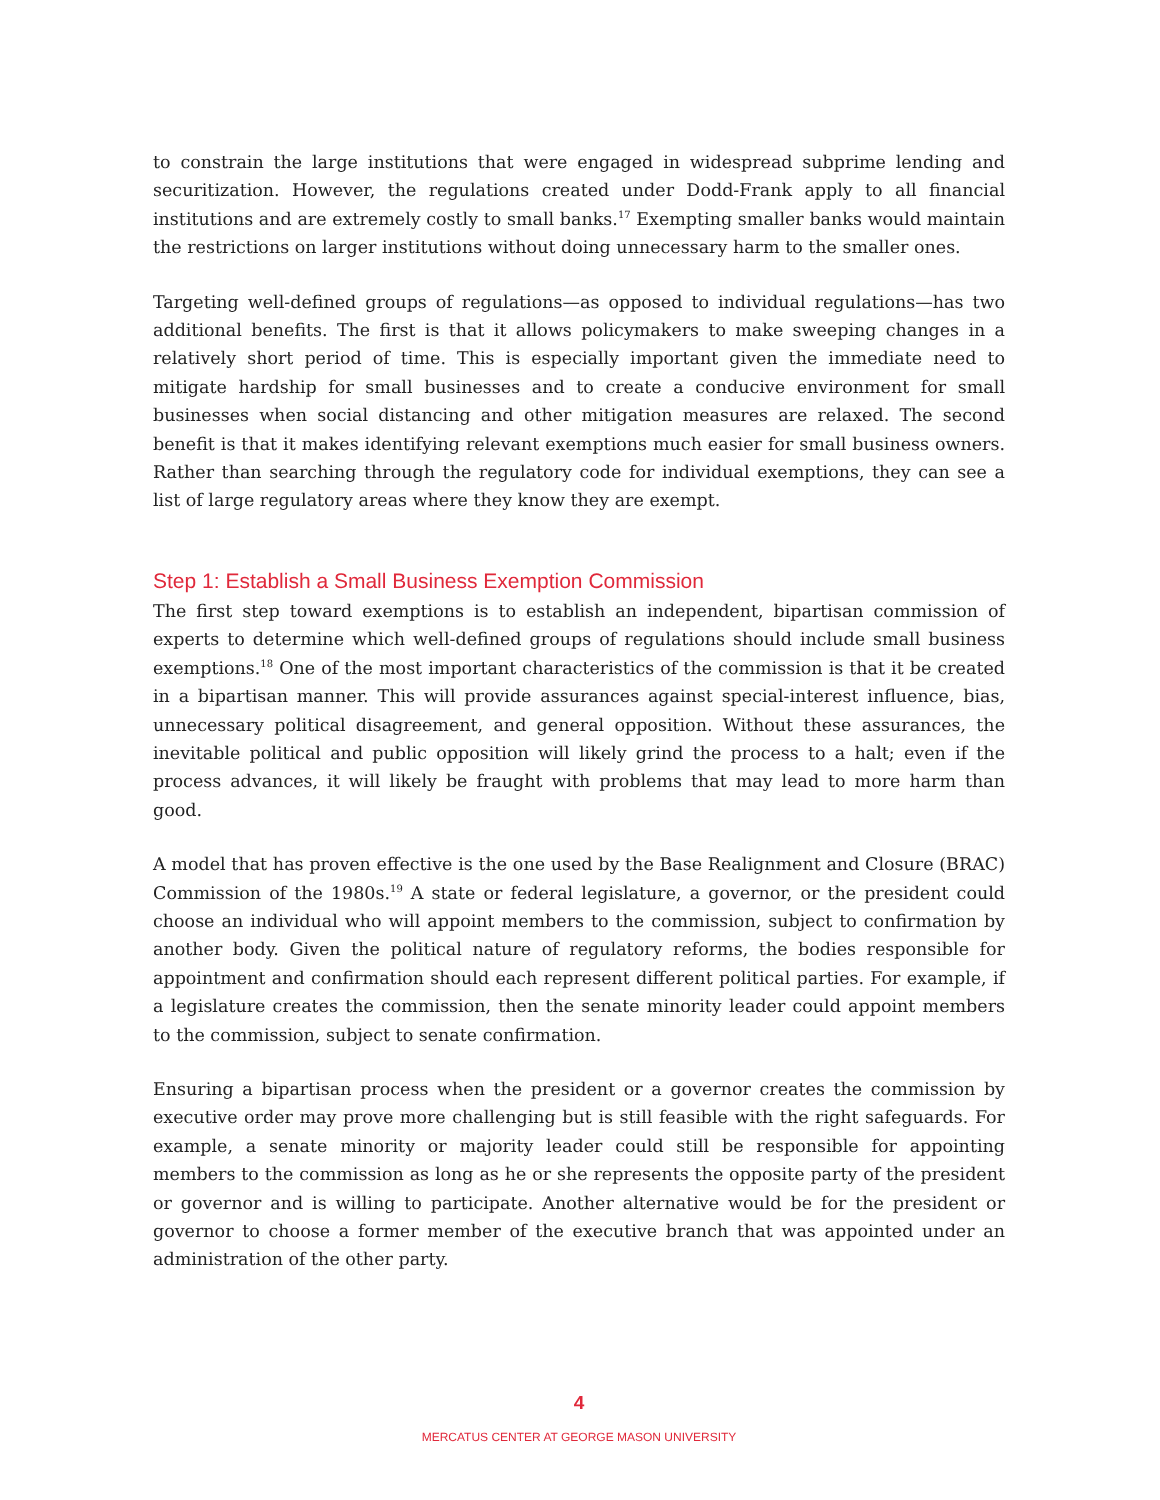to constrain the large institutions that were engaged in widespread subprime lending and securitization. However, the regulations created under Dodd-Frank apply to all financial institutions and are extremely costly to small banks.<sup>17</sup> Exempting smaller banks would maintain the restrictions on larger institutions without doing unnecessary harm to the smaller ones.
Targeting well-defined groups of regulations—as opposed to individual regulations—has two additional benefits. The first is that it allows policymakers to make sweeping changes in a relatively short period of time. This is especially important given the immediate need to mitigate hardship for small businesses and to create a conducive environment for small businesses when social distancing and other mitigation measures are relaxed. The second benefit is that it makes identifying relevant exemptions much easier for small business owners. Rather than searching through the regulatory code for individual exemptions, they can see a list of large regulatory areas where they know they are exempt.
Step 1: Establish a Small Business Exemption Commission
The first step toward exemptions is to establish an independent, bipartisan commission of experts to determine which well-defined groups of regulations should include small business exemptions.<sup>18</sup> One of the most important characteristics of the commission is that it be created in a bipartisan manner. This will provide assurances against special-interest influence, bias, unnecessary political disagreement, and general opposition. Without these assurances, the inevitable political and public opposition will likely grind the process to a halt; even if the process advances, it will likely be fraught with problems that may lead to more harm than good.
A model that has proven effective is the one used by the Base Realignment and Closure (BRAC) Commission of the 1980s.<sup>19</sup> A state or federal legislature, a governor, or the president could choose an individual who will appoint members to the commission, subject to confirmation by another body. Given the political nature of regulatory reforms, the bodies responsible for appointment and confirmation should each represent different political parties. For example, if a legislature creates the commission, then the senate minority leader could appoint members to the commission, subject to senate confirmation.
Ensuring a bipartisan process when the president or a governor creates the commission by executive order may prove more challenging but is still feasible with the right safeguards. For example, a senate minority or majority leader could still be responsible for appointing members to the commission as long as he or she represents the opposite party of the president or governor and is willing to participate. Another alternative would be for the president or governor to choose a former member of the executive branch that was appointed under an administration of the other party.
4
MERCATUS CENTER AT GEORGE MASON UNIVERSITY